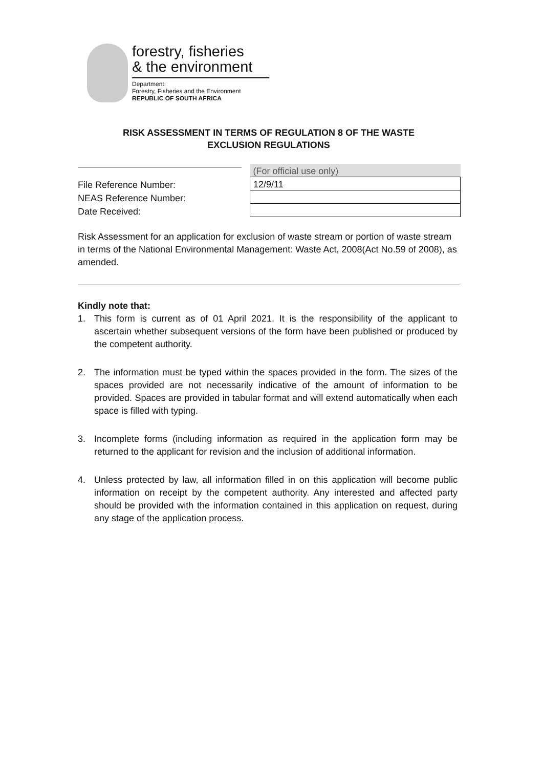forestry, fisheries
& the environment
Department:
Forestry, Fisheries and the Environment
REPUBLIC OF SOUTH AFRICA
RISK ASSESSMENT IN TERMS OF REGULATION 8 OF THE WASTE
EXCLUSION REGULATIONS
| | (For official use only) |
| File Reference Number: | 12/9/11 |
| NEAS Reference Number: | |
| Date Received: | |
Risk Assessment for an application for exclusion of waste stream or portion of waste stream in terms of the National Environmental Management: Waste Act, 2008(Act No.59 of 2008), as amended.
Kindly note that:
1. This form is current as of 01 April 2021. It is the responsibility of the applicant to ascertain whether subsequent versions of the form have been published or produced by the competent authority.
2. The information must be typed within the spaces provided in the form. The sizes of the spaces provided are not necessarily indicative of the amount of information to be provided. Spaces are provided in tabular format and will extend automatically when each space is filled with typing.
3. Incomplete forms (including information as required in the application form may be returned to the applicant for revision and the inclusion of additional information.
4. Unless protected by law, all information filled in on this application will become public information on receipt by the competent authority. Any interested and affected party should be provided with the information contained in this application on request, during any stage of the application process.